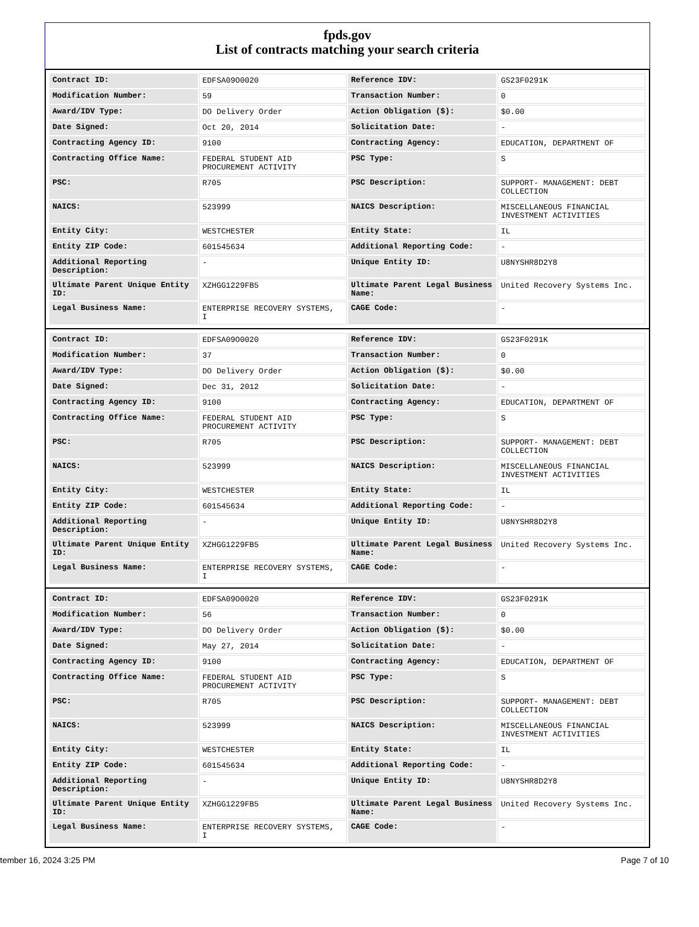fpds.gov
List of contracts matching your search criteria
| Contract ID: | EDFSA09O0020 | Reference IDV: | GS23F0291K |
| Modification Number: | 59 | Transaction Number: | 0 |
| Award/IDV Type: | DO Delivery Order | Action Obligation ($): | $0.00 |
| Date Signed: | Oct 20, 2014 | Solicitation Date: | - |
| Contracting Agency ID: | 9100 | Contracting Agency: | EDUCATION, DEPARTMENT OF |
| Contracting Office Name: | FEDERAL STUDENT AID PROCUREMENT ACTIVITY | PSC Type: | S |
| PSC: | R705 | PSC Description: | SUPPORT- MANAGEMENT: DEBT COLLECTION |
| NAICS: | 523999 | NAICS Description: | MISCELLANEOUS FINANCIAL INVESTMENT ACTIVITIES |
| Entity City: | WESTCHESTER | Entity State: | IL |
| Entity ZIP Code: | 601545634 | Additional Reporting Code: | - |
| Additional Reporting Description: | - | Unique Entity ID: | U8NYSHR8D2Y8 |
| Ultimate Parent Unique Entity ID: | XZHGG1229FB5 | Ultimate Parent Legal Business Name: | United Recovery Systems Inc. |
| Legal Business Name: | ENTERPRISE RECOVERY SYSTEMS, I | CAGE Code: | - |
| Contract ID: | EDFSA09O0020 | Reference IDV: | GS23F0291K |
| Modification Number: | 37 | Transaction Number: | 0 |
| Award/IDV Type: | DO Delivery Order | Action Obligation ($): | $0.00 |
| Date Signed: | Dec 31, 2012 | Solicitation Date: | - |
| Contracting Agency ID: | 9100 | Contracting Agency: | EDUCATION, DEPARTMENT OF |
| Contracting Office Name: | FEDERAL STUDENT AID PROCUREMENT ACTIVITY | PSC Type: | S |
| PSC: | R705 | PSC Description: | SUPPORT- MANAGEMENT: DEBT COLLECTION |
| NAICS: | 523999 | NAICS Description: | MISCELLANEOUS FINANCIAL INVESTMENT ACTIVITIES |
| Entity City: | WESTCHESTER | Entity State: | IL |
| Entity ZIP Code: | 601545634 | Additional Reporting Code: | - |
| Additional Reporting Description: | - | Unique Entity ID: | U8NYSHR8D2Y8 |
| Ultimate Parent Unique Entity ID: | XZHGG1229FB5 | Ultimate Parent Legal Business Name: | United Recovery Systems Inc. |
| Legal Business Name: | ENTERPRISE RECOVERY SYSTEMS, I | CAGE Code: | - |
| Contract ID: | EDFSA09O0020 | Reference IDV: | GS23F0291K |
| Modification Number: | 56 | Transaction Number: | 0 |
| Award/IDV Type: | DO Delivery Order | Action Obligation ($): | $0.00 |
| Date Signed: | May 27, 2014 | Solicitation Date: | - |
| Contracting Agency ID: | 9100 | Contracting Agency: | EDUCATION, DEPARTMENT OF |
| Contracting Office Name: | FEDERAL STUDENT AID PROCUREMENT ACTIVITY | PSC Type: | S |
| PSC: | R705 | PSC Description: | SUPPORT- MANAGEMENT: DEBT COLLECTION |
| NAICS: | 523999 | NAICS Description: | MISCELLANEOUS FINANCIAL INVESTMENT ACTIVITIES |
| Entity City: | WESTCHESTER | Entity State: | IL |
| Entity ZIP Code: | 601545634 | Additional Reporting Code: | - |
| Additional Reporting Description: | - | Unique Entity ID: | U8NYSHR8D2Y8 |
| Ultimate Parent Unique Entity ID: | XZHGG1229FB5 | Ultimate Parent Legal Business Name: | United Recovery Systems Inc. |
| Legal Business Name: | ENTERPRISE RECOVERY SYSTEMS, I | CAGE Code: | - |
tember 16, 2024 3:25 PM Page 7 of 10